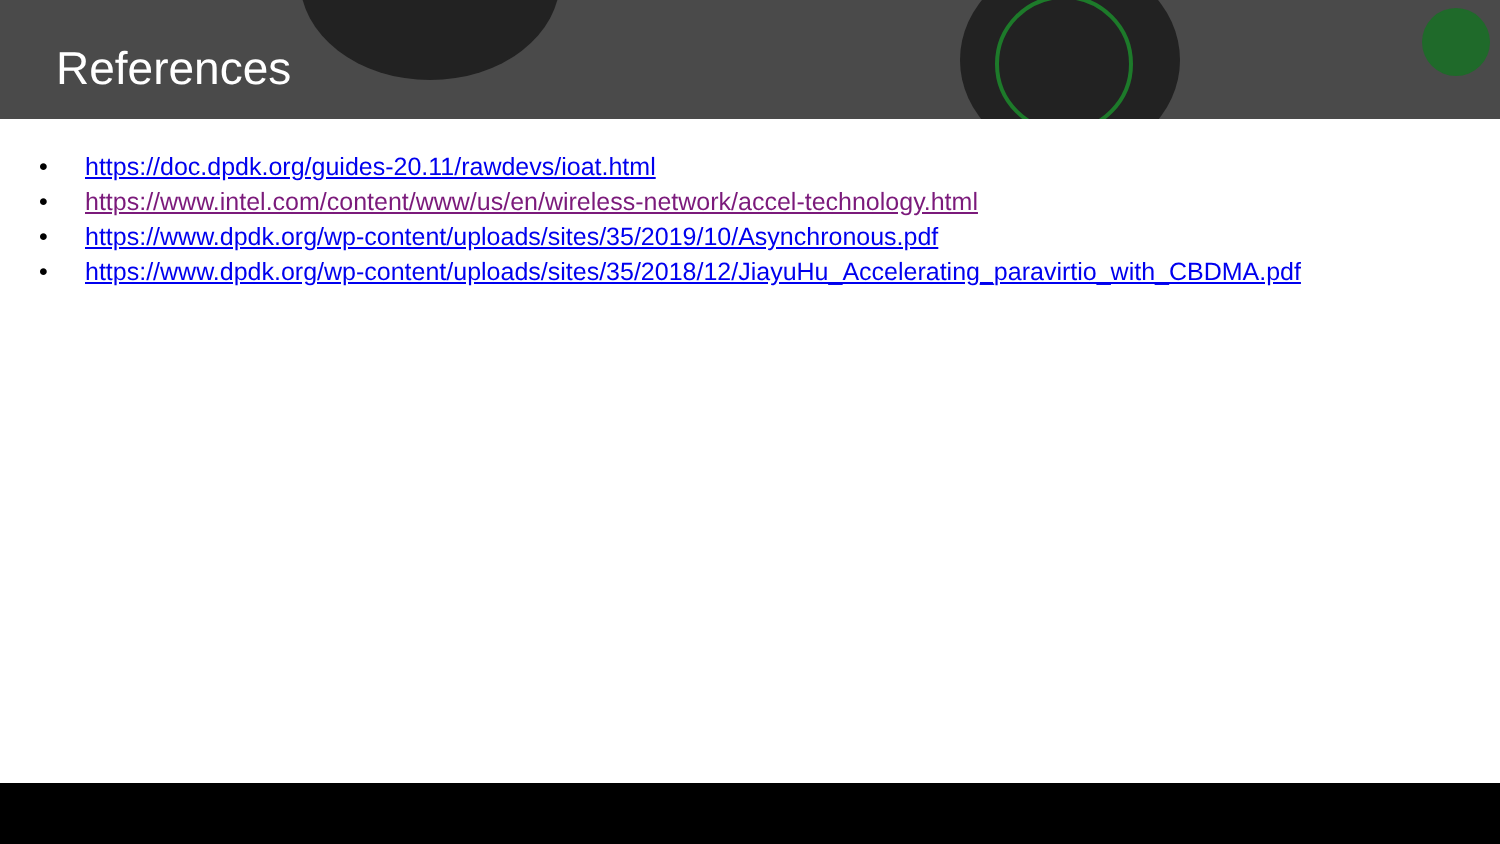References
• https://doc.dpdk.org/guides-20.11/rawdevs/ioat.html
• https://www.intel.com/content/www/us/en/wireless-network/accel-technology.html
• https://www.dpdk.org/wp-content/uploads/sites/35/2019/10/Asynchronous.pdf
• https://www.dpdk.org/wp-content/uploads/sites/35/2018/12/JiayuHu_Accelerating_paravirtio_with_CBDMA.pdf